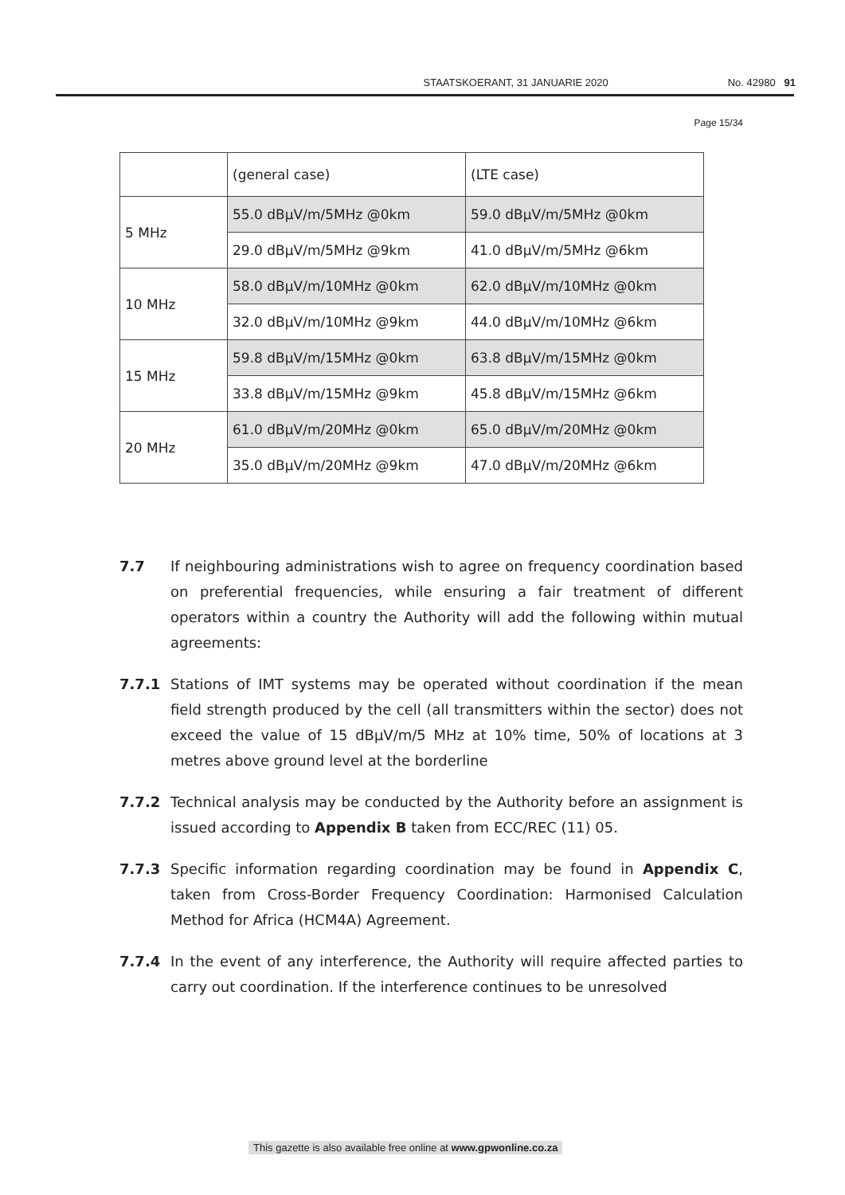STAATSKOERANT, 31 JANUARIE 2020 No. 42980 91
Page 15/34
| | (general case) | (LTE case) |
| 5 MHz | 55.0 dBμV/m/5MHz @0km | 59.0 dBμV/m/5MHz @0km |
| | 29.0 dBμV/m/5MHz @9km | 41.0 dBμV/m/5MHz @6km |
| 10 MHz | 58.0 dBμV/m/10MHz @0km | 62.0 dBμV/m/10MHz @0km |
| | 32.0 dBμV/m/10MHz @9km | 44.0 dBμV/m/10MHz @6km |
| 15 MHz | 59.8 dBμV/m/15MHz @0km | 63.8 dBμV/m/15MHz @0km |
| | 33.8 dBμV/m/15MHz @9km | 45.8 dBμV/m/15MHz @6km |
| 20 MHz | 61.0 dBμV/m/20MHz @0km | 65.0 dBμV/m/20MHz @0km |
| | 35.0 dBμV/m/20MHz @9km | 47.0 dBμV/m/20MHz @6km |
7.7 If neighbouring administrations wish to agree on frequency coordination based on preferential frequencies, while ensuring a fair treatment of different operators within a country the Authority will add the following within mutual agreements:
7.7.1 Stations of IMT systems may be operated without coordination if the mean field strength produced by the cell (all transmitters within the sector) does not exceed the value of 15 dBμV/m/5 MHz at 10% time, 50% of locations at 3 metres above ground level at the borderline
7.7.2 Technical analysis may be conducted by the Authority before an assignment is issued according to Appendix B taken from ECC/REC (11) 05.
7.7.3 Specific information regarding coordination may be found in Appendix C, taken from Cross-Border Frequency Coordination: Harmonised Calculation Method for Africa (HCM4A) Agreement.
7.7.4 In the event of any interference, the Authority will require affected parties to carry out coordination. If the interference continues to be unresolved
This gazette is also available free online at www.gpwonline.co.za